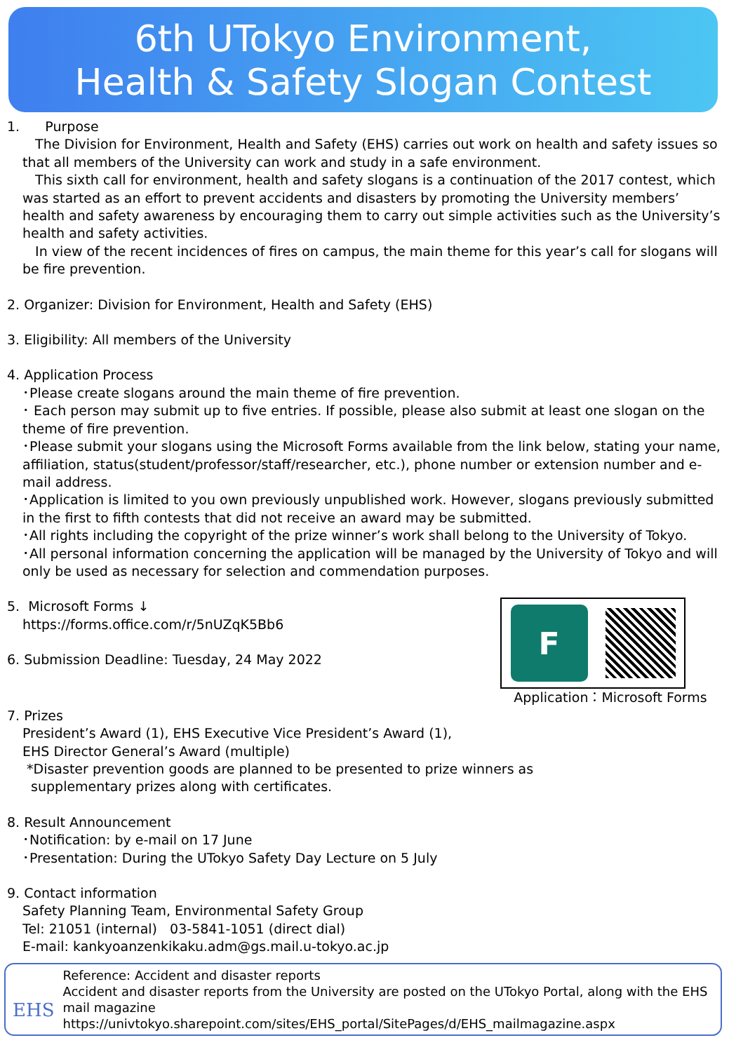6th UTokyo Environment,
Health & Safety Slogan Contest
1. Purpose
The Division for Environment, Health and Safety (EHS) carries out work on health and safety issues so that all members of the University can work and study in a safe environment.
This sixth call for environment, health and safety slogans is a continuation of the 2017 contest, which was started as an effort to prevent accidents and disasters by promoting the University members’ health and safety awareness by encouraging them to carry out simple activities such as the University’s health and safety activities.
In view of the recent incidences of fires on campus, the main theme for this year’s call for slogans will be fire prevention.
2. Organizer: Division for Environment, Health and Safety (EHS)
3. Eligibility: All members of the University
4. Application Process
･Please create slogans around the main theme of fire prevention.
･ Each person may submit up to five entries. If possible, please also submit at least one slogan on the theme of fire prevention.
･Please submit your slogans using the Microsoft Forms available from the link below, stating your name, affiliation, status(student/professor/staff/researcher, etc.), phone number or extension number and e-mail address.
･Application is limited to you own previously unpublished work. However, slogans previously submitted in the first to fifth contests that did not receive an award may be submitted.
･All rights including the copyright of the prize winner’s work shall belong to the University of Tokyo.
･All personal information concerning the application will be managed by the University of Tokyo and will only be used as necessary for selection and commendation purposes.
5. Microsoft Forms ↓
https://forms.office.com/r/5nUZqK5Bb6
6. Submission Deadline: Tuesday, 24 May 2022
F
Application：Microsoft Forms
7. Prizes
President’s Award (1), EHS Executive Vice President’s Award (1),
EHS Director General’s Award (multiple)
*Disaster prevention goods are planned to be presented to prize winners as
supplementary prizes along with certificates.
8. Result Announcement
･Notification: by e-mail on 17 June
･Presentation: During the UTokyo Safety Day Lecture on 5 July
9. Contact information
Safety Planning Team, Environmental Safety Group
Tel: 21051 (internal) 03-5841-1051 (direct dial)
E-mail: kankyoanzenkikaku.adm@gs.mail.u-tokyo.ac.jp
EHS
Reference: Accident and disaster reports
Accident and disaster reports from the University are posted on the UTokyo Portal, along with the EHS mail magazine
https://univtokyo.sharepoint.com/sites/EHS_portal/SitePages/d/EHS_mailmagazine.aspx